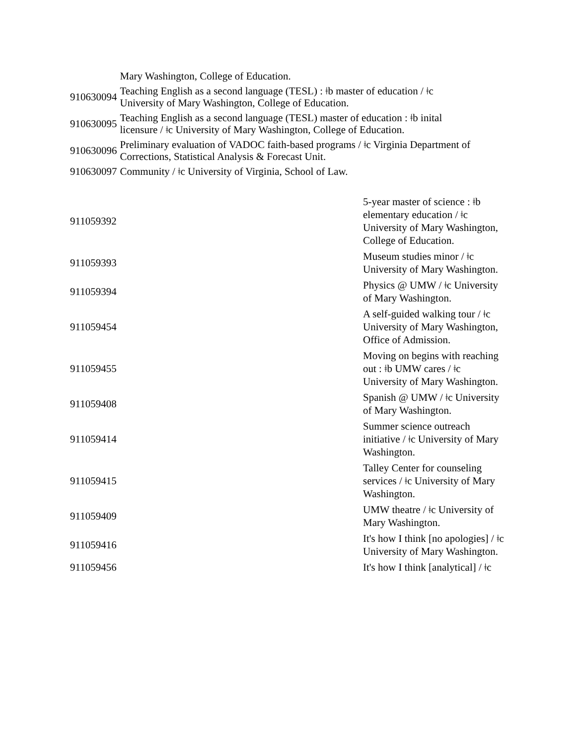| | Mary Washington, College of Education. |
| 910630094 | Teaching English as a second language (TESL) : ǂb master of education / ǂc University of Mary Washington, College of Education. |
| 910630095 | Teaching English as a second language (TESL) master of education : ǂb inital licensure / ǂc University of Mary Washington, College of Education. |
| 910630096 | Preliminary evaluation of VADOC faith-based programs / ǂc Virginia Department of Corrections, Statistical Analysis & Forecast Unit. |
| 910630097 | Community / ǂc University of Virginia, School of Law. |
| 911059392 | 5-year master of science : ǂb elementary education / ǂc University of Mary Washington, College of Education. |
| 911059393 | Museum studies minor / ǂc University of Mary Washington. |
| 911059394 | Physics @ UMW / ǂc University of Mary Washington. |
| 911059454 | A self-guided walking tour / ǂc University of Mary Washington, Office of Admission. |
| 911059455 | Moving on begins with reaching out : ǂb UMW cares / ǂc University of Mary Washington. |
| 911059408 | Spanish @ UMW / ǂc University of Mary Washington. |
| 911059414 | Summer science outreach initiative / ǂc University of Mary Washington. |
| 911059415 | Talley Center for counseling services / ǂc University of Mary Washington. |
| 911059409 | UMW theatre / ǂc University of Mary Washington. |
| 911059416 | It's how I think [no apologies] / ǂc University of Mary Washington. |
| 911059456 | It's how I think [analytical] / ǂc |